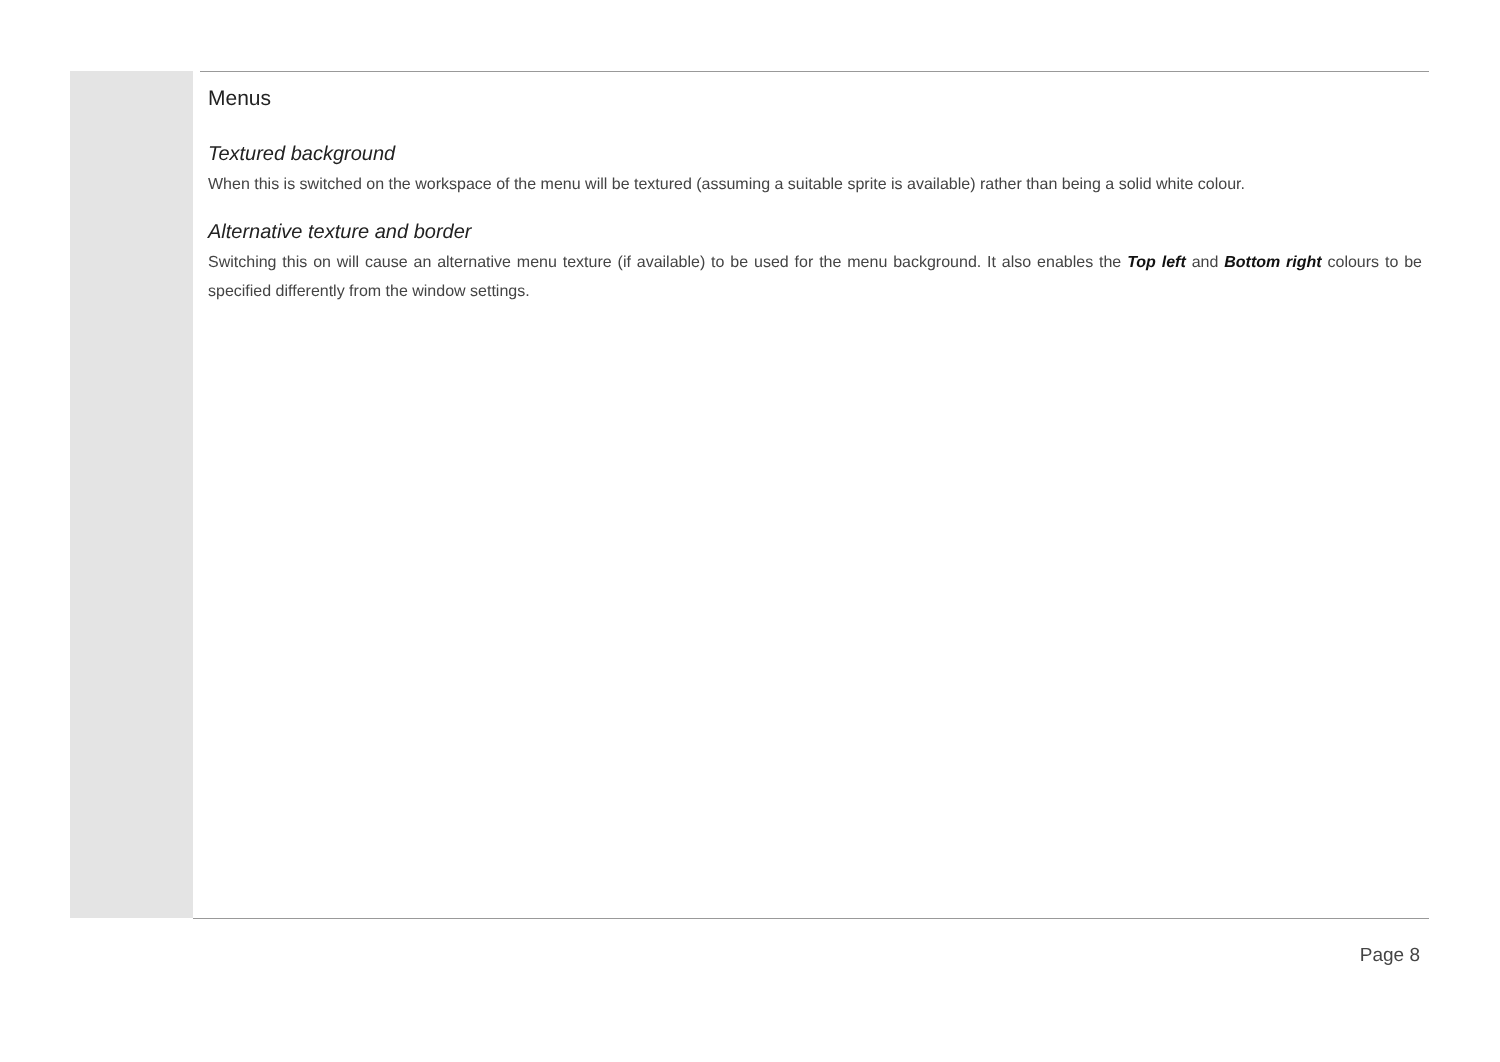Menus
Textured background
When this is switched on the workspace of the menu will be textured (assuming a suitable sprite is available) rather than being a solid white colour.
Alternative texture and border
Switching this on will cause an alternative menu texture (if available) to be used for the menu background. It also enables the Top left and Bottom right colours to be specified differently from the window settings.
Page 8